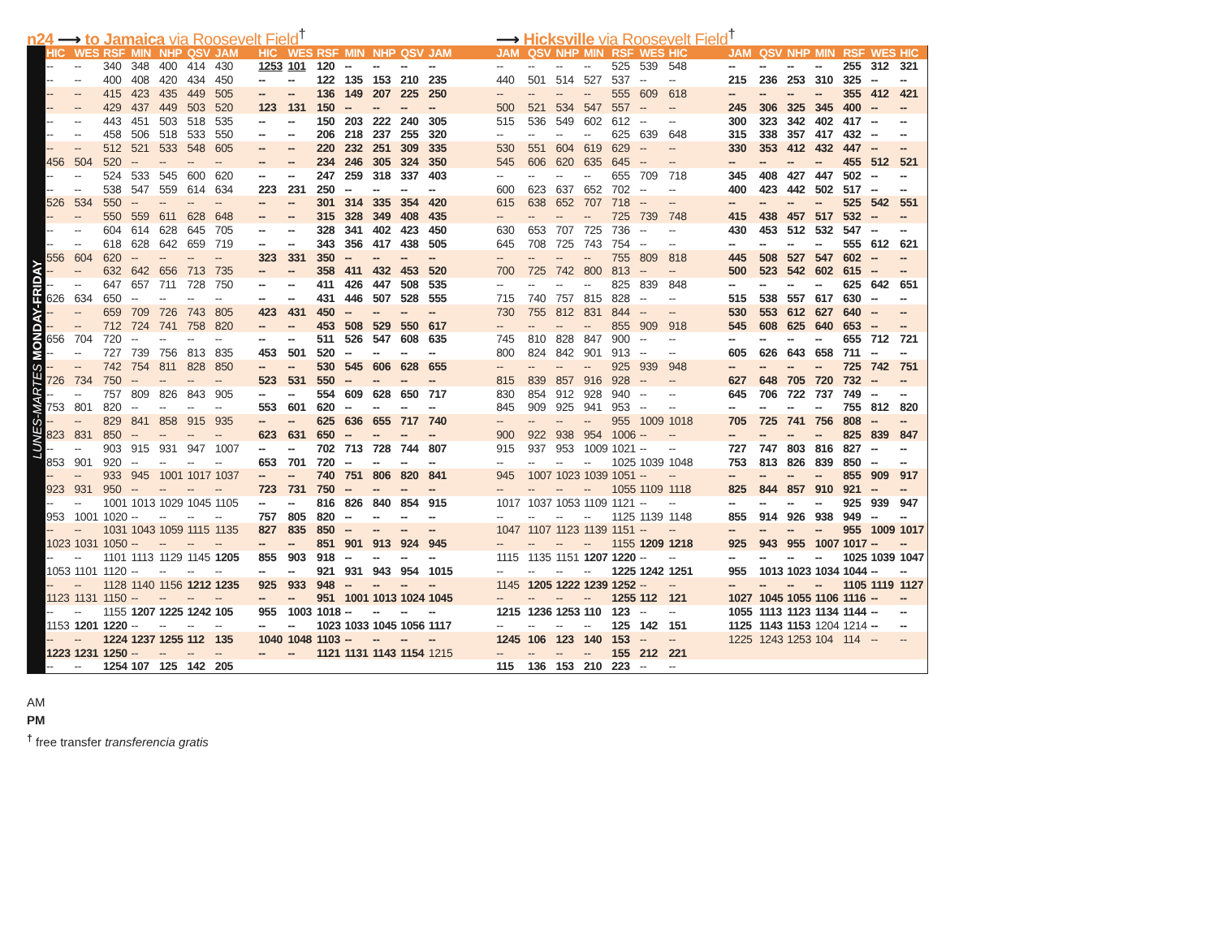n24 ⟶ to Jamaica via Roosevelt Field<sup>†</sup> ⟶ Hicksville via Roosevelt Field<sup>†</sup>
LUNES-MARTES MONDAY-FRIDAY
| HIC | WES | RSF | MIN | NHP | QSV | JAM | HIC | WES | RSF | MIN | NHP | QSV | JAM | JAM | QSV | NHP | MIN | RSF | WES | HIC | JAM | QSV | NHP | MIN | RSF | WES | HIC |
| --- | --- | --- | --- | --- | --- | --- | --- | --- | --- | --- | --- | --- | --- | --- | --- | --- | --- | --- | --- | --- | --- | --- | --- | --- | --- | --- | --- |
| -- | -- | 340 | 348 | 400 | 414 | 430 | 1253 | 101 | 120 | -- | -- | -- | -- | -- | -- | -- | -- | 525 | 539 | 548 | -- | -- | -- | -- | 255 | 312 | 321 |
| -- | -- | 400 | 408 | 420 | 434 | 450 | -- | -- | 122 | 135 | 153 | 210 | 235 | 440 | 501 | 514 | 527 | 537 | -- | -- | 215 | 236 | 253 | 310 | 325 | -- | -- |
| -- | -- | 415 | 423 | 435 | 449 | 505 | -- | -- | 136 | 149 | 207 | 225 | 250 | -- | -- | -- | -- | 555 | 609 | 618 | -- | -- | -- | -- | 355 | 412 | 421 |
| -- | -- | 429 | 437 | 449 | 503 | 520 | 123 | 131 | 150 | -- | -- | -- | -- | 500 | 521 | 534 | 547 | 557 | -- | -- | 245 | 306 | 325 | 345 | 400 | -- | -- |
| -- | -- | 443 | 451 | 503 | 518 | 535 | -- | -- | 150 | 203 | 222 | 240 | 305 | 515 | 536 | 549 | 602 | 612 | -- | -- | 300 | 323 | 342 | 402 | 417 | -- | -- |
| -- | -- | 458 | 506 | 518 | 533 | 550 | -- | -- | 206 | 218 | 237 | 255 | 320 | -- | -- | -- | -- | 625 | 639 | 648 | 315 | 338 | 357 | 417 | 432 | -- | -- |
| -- | -- | 512 | 521 | 533 | 548 | 605 | -- | -- | 220 | 232 | 251 | 309 | 335 | 530 | 551 | 604 | 619 | 629 | -- | -- | 330 | 353 | 412 | 432 | 447 | -- | -- |
| 456 | 504 | 520 | -- | -- | -- | -- | -- | -- | 234 | 246 | 305 | 324 | 350 | 545 | 606 | 620 | 635 | 645 | -- | -- | -- | -- | -- | -- | 455 | 512 | 521 |
| -- | -- | 524 | 533 | 545 | 600 | 620 | -- | -- | 247 | 259 | 318 | 337 | 403 | -- | -- | -- | -- | 655 | 709 | 718 | 345 | 408 | 427 | 447 | 502 | -- | -- |
| -- | -- | 538 | 547 | 559 | 614 | 634 | 223 | 231 | 250 | -- | -- | -- | -- | 600 | 623 | 637 | 652 | 702 | -- | -- | 400 | 423 | 442 | 502 | 517 | -- | -- |
| 526 | 534 | 550 | -- | -- | -- | -- | -- | -- | 301 | 314 | 335 | 354 | 420 | 615 | 638 | 652 | 707 | 718 | -- | -- | -- | -- | -- | -- | 525 | 542 | 551 |
| -- | -- | 550 | 559 | 611 | 628 | 648 | -- | -- | 315 | 328 | 349 | 408 | 435 | -- | -- | -- | -- | 725 | 739 | 748 | 415 | 438 | 457 | 517 | 532 | -- | -- |
| -- | -- | 604 | 614 | 628 | 645 | 705 | -- | -- | 328 | 341 | 402 | 423 | 450 | 630 | 653 | 707 | 725 | 736 | -- | -- | 430 | 453 | 512 | 532 | 547 | -- | -- |
| -- | -- | 618 | 628 | 642 | 659 | 719 | -- | -- | 343 | 356 | 417 | 438 | 505 | 645 | 708 | 725 | 743 | 754 | -- | -- | -- | -- | -- | -- | 555 | 612 | 621 |
| 556 | 604 | 620 | -- | -- | -- | -- | 323 | 331 | 350 | -- | -- | -- | -- | -- | -- | -- | -- | 755 | 809 | 818 | 445 | 508 | 527 | 547 | 602 | -- | -- |
| -- | -- | 632 | 642 | 656 | 713 | 735 | -- | -- | 358 | 411 | 432 | 453 | 520 | 700 | 725 | 742 | 800 | 813 | -- | -- | 500 | 523 | 542 | 602 | 615 | -- | -- |
| -- | -- | 647 | 657 | 711 | 728 | 750 | -- | -- | 411 | 426 | 447 | 508 | 535 | -- | -- | -- | -- | 825 | 839 | 848 | -- | -- | -- | -- | 625 | 642 | 651 |
| 626 | 634 | 650 | -- | -- | -- | -- | -- | -- | 431 | 446 | 507 | 528 | 555 | 715 | 740 | 757 | 815 | 828 | -- | -- | 515 | 538 | 557 | 617 | 630 | -- | -- |
| -- | -- | 659 | 709 | 726 | 743 | 805 | 423 | 431 | 450 | -- | -- | -- | -- | 730 | 755 | 812 | 831 | 844 | -- | -- | 530 | 553 | 612 | 627 | 640 | -- | -- |
| -- | -- | 712 | 724 | 741 | 758 | 820 | -- | -- | 453 | 508 | 529 | 550 | 617 | -- | -- | -- | -- | 855 | 909 | 918 | 545 | 608 | 625 | 640 | 653 | -- | -- |
| 656 | 704 | 720 | -- | -- | -- | -- | -- | -- | 511 | 526 | 547 | 608 | 635 | 745 | 810 | 828 | 847 | 900 | -- | -- | -- | -- | -- | -- | 655 | 712 | 721 |
| -- | -- | 727 | 739 | 756 | 813 | 835 | 453 | 501 | 520 | -- | -- | -- | -- | 800 | 824 | 842 | 901 | 913 | -- | -- | 605 | 626 | 643 | 658 | 711 | -- | -- |
| -- | -- | 742 | 754 | 811 | 828 | 850 | -- | -- | 530 | 545 | 606 | 628 | 655 | -- | -- | -- | -- | 925 | 939 | 948 | -- | -- | -- | -- | 725 | 742 | 751 |
| 726 | 734 | 750 | -- | -- | -- | -- | 523 | 531 | 550 | -- | -- | -- | -- | 815 | 839 | 857 | 916 | 928 | -- | -- | 627 | 648 | 705 | 720 | 732 | -- | -- |
| -- | -- | 757 | 809 | 826 | 843 | 905 | -- | -- | 554 | 609 | 628 | 650 | 717 | 830 | 854 | 912 | 928 | 940 | -- | -- | 645 | 706 | 722 | 737 | 749 | -- | -- |
| 753 | 801 | 820 | -- | -- | -- | -- | 553 | 601 | 620 | -- | -- | -- | -- | 845 | 909 | 925 | 941 | 953 | -- | -- | -- | -- | -- | -- | 755 | 812 | 820 |
| -- | -- | 829 | 841 | 858 | 915 | 935 | -- | -- | 625 | 636 | 655 | 717 | 740 | -- | -- | -- | -- | 955 | 1009 | 1018 | 705 | 725 | 741 | 756 | 808 | -- | -- |
| 823 | 831 | 850 | -- | -- | -- | -- | 623 | 631 | 650 | -- | -- | -- | -- | 900 | 922 | 938 | 954 | 1006 | -- | -- | -- | -- | -- | -- | 825 | 839 | 847 |
| -- | -- | 903 | 915 | 931 | 947 | 1007 | -- | -- | 702 | 713 | 728 | 744 | 807 | 915 | 937 | 953 | 1009 | 1021 | -- | -- | 727 | 747 | 803 | 816 | 827 | -- | -- |
| 853 | 901 | 920 | -- | -- | -- | -- | 653 | 701 | 720 | -- | -- | -- | -- | -- | -- | -- | -- | 1025 | 1039 | 1048 | 753 | 813 | 826 | 839 | 850 | -- | -- |
| -- | -- | 933 | 945 | 1001 | 1017 | 1037 | -- | -- | 740 | 751 | 806 | 820 | 841 | 945 | 1007 | 1023 | 1039 | 1051 | -- | -- | -- | -- | -- | -- | 855 | 909 | 917 |
| 923 | 931 | 950 | -- | -- | -- | -- | 723 | 731 | 750 | -- | -- | -- | -- | -- | -- | -- | -- | 1055 | 1109 | 1118 | 825 | 844 | 857 | 910 | 921 | -- | -- |
| -- | -- | 1001 | 1013 | 1029 | 1045 | 1105 | -- | -- | 816 | 826 | 840 | 854 | 915 | 1017 | 1037 | 1053 | 1109 | 1121 | -- | -- | -- | -- | -- | -- | 925 | 939 | 947 |
| 953 | 1001 | 1020 | -- | -- | -- | -- | 757 | 805 | 820 | -- | -- | -- | -- | -- | -- | -- | -- | 1125 | 1139 | 1148 | 855 | 914 | 926 | 938 | 949 | -- | -- |
| -- | -- | 1031 | 1043 | 1059 | 1115 | 1135 | 827 | 835 | 850 | -- | -- | -- | -- | 1047 | 1107 | 1123 | 1139 | 1151 | -- | -- | -- | -- | -- | -- | 955 | 1009 | 1017 |
| 1023 | 1031 | 1050 | -- | -- | -- | -- | -- | -- | 851 | 901 | 913 | 924 | 945 | -- | -- | -- | -- | 1155 | 1209 | 1218 | 925 | 943 | 955 | 1007 | 1017 | -- | -- |
| -- | -- | 1101 | 1113 | 1129 | 1145 | 1205 | 855 | 903 | 918 | -- | -- | -- | -- | 1115 | 1135 | 1151 | 1207 | 1220 | -- | -- | -- | -- | -- | -- | 1025 | 1039 | 1047 |
| 1053 | 1101 | 1120 | -- | -- | -- | -- | -- | -- | 921 | 931 | 943 | 954 | 1015 | -- | -- | -- | -- | 1225 | 1242 | 1251 | 955 | 1013 | 1023 | 1034 | 1044 | -- | -- |
| -- | -- | 1128 | 1140 | 1156 | 1212 | 1235 | 925 | 933 | 948 | -- | -- | -- | -- | 1145 | 1205 | 1222 | 1239 | 1252 | -- | -- | -- | -- | -- | -- | 1105 | 1119 | 1127 |
| 1123 | 1131 | 1150 | -- | -- | -- | -- | -- | -- | 951 | 1001 | 1013 | 1024 | 1045 | -- | -- | -- | -- | 1255 | 112 | 121 | 1027 | 1045 | 1055 | 1106 | 1116 | -- | -- |
| -- | -- | 1155 | 1207 | 1225 | 1242 | 105 | 955 | 1003 | 1018 | -- | -- | -- | -- | 1215 | 1236 | 1253 | 110 | 123 | -- | -- | 1055 | 1113 | 1123 | 1134 | 1144 | -- | -- |
| 1153 | 1201 | 1220 | -- | -- | -- | -- | -- | -- | 1023 | 1033 | 1045 | 1056 | 1117 | -- | -- | -- | -- | 125 | 142 | 151 | 1125 | 1143 | 1153 | 1204 | 1214 | -- | -- |
| -- | -- | 1224 | 1237 | 1255 | 112 | 135 | 1040 | 1048 | 1103 | -- | -- | -- | -- | 1245 | 106 | 123 | 140 | 153 | -- | -- | 1225 | 1243 | 1253 | 104 | 114 | -- | -- |
| 1223 | 1231 | 1250 | -- | -- | -- | -- | -- | -- | 1121 | 1131 | 1143 | 1154 | 1215 | -- | -- | -- | -- | 155 | 212 | 221 | | | | | | | |
| -- | -- | 1254 | 107 | 125 | 142 | 205 | | | | | | | | 115 | 136 | 153 | 210 | 223 | -- | -- | | | | | | | |
AM
PM
<sup>†</sup> free transfer transferencia gratis